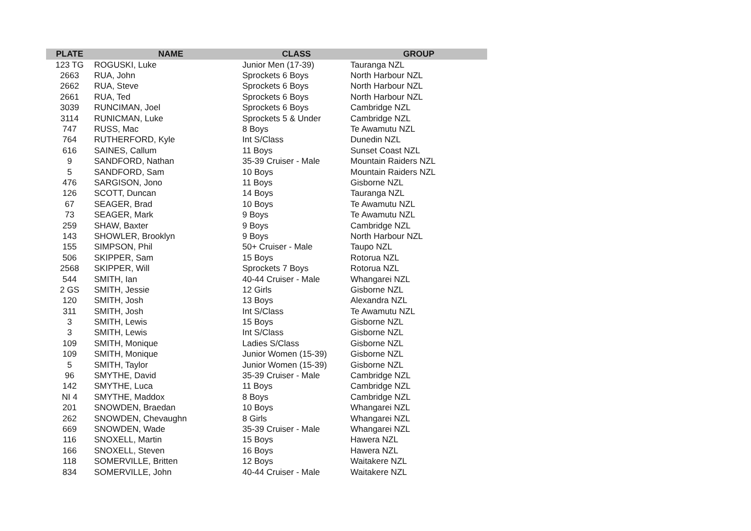| PLATE | NAME | CLASS | GROUP |
| --- | --- | --- | --- |
| 123 TG | ROGUSKI, Luke | Junior Men (17-39) | Tauranga NZL |
| 2663 | RUA, John | Sprockets 6 Boys | North Harbour NZL |
| 2662 | RUA, Steve | Sprockets 6 Boys | North Harbour NZL |
| 2661 | RUA, Ted | Sprockets 6 Boys | North Harbour NZL |
| 3039 | RUNCIMAN, Joel | Sprockets 6 Boys | Cambridge NZL |
| 3114 | RUNICMAN, Luke | Sprockets 5 & Under | Cambridge NZL |
| 747 | RUSS, Mac | 8 Boys | Te Awamutu NZL |
| 764 | RUTHERFORD, Kyle | Int S/Class | Dunedin NZL |
| 616 | SAINES, Callum | 11 Boys | Sunset Coast NZL |
| 9 | SANDFORD, Nathan | 35-39 Cruiser - Male | Mountain Raiders NZL |
| 5 | SANDFORD, Sam | 10 Boys | Mountain Raiders NZL |
| 476 | SARGISON, Jono | 11 Boys | Gisborne NZL |
| 126 | SCOTT, Duncan | 14 Boys | Tauranga NZL |
| 67 | SEAGER, Brad | 10 Boys | Te Awamutu NZL |
| 73 | SEAGER, Mark | 9 Boys | Te Awamutu NZL |
| 259 | SHAW, Baxter | 9 Boys | Cambridge NZL |
| 143 | SHOWLER, Brooklyn | 9 Boys | North Harbour NZL |
| 155 | SIMPSON, Phil | 50+ Cruiser - Male | Taupo NZL |
| 506 | SKIPPER, Sam | 15 Boys | Rotorua NZL |
| 2568 | SKIPPER, Will | Sprockets 7 Boys | Rotorua NZL |
| 544 | SMITH, Ian | 40-44 Cruiser - Male | Whangarei NZL |
| 2 GS | SMITH, Jessie | 12 Girls | Gisborne NZL |
| 120 | SMITH, Josh | 13 Boys | Alexandra NZL |
| 311 | SMITH, Josh | Int S/Class | Te Awamutu NZL |
| 3 | SMITH, Lewis | 15 Boys | Gisborne NZL |
| 3 | SMITH, Lewis | Int S/Class | Gisborne NZL |
| 109 | SMITH, Monique | Ladies S/Class | Gisborne NZL |
| 109 | SMITH, Monique | Junior Women (15-39) | Gisborne NZL |
| 5 | SMITH, Taylor | Junior Women (15-39) | Gisborne NZL |
| 96 | SMYTHE, David | 35-39 Cruiser - Male | Cambridge NZL |
| 142 | SMYTHE, Luca | 11 Boys | Cambridge NZL |
| NI 4 | SMYTHE, Maddox | 8 Boys | Cambridge NZL |
| 201 | SNOWDEN, Braedan | 10 Boys | Whangarei NZL |
| 262 | SNOWDEN, Chevaughn | 8 Girls | Whangarei NZL |
| 669 | SNOWDEN, Wade | 35-39 Cruiser - Male | Whangarei NZL |
| 116 | SNOXELL, Martin | 15 Boys | Hawera NZL |
| 166 | SNOXELL, Steven | 16 Boys | Hawera NZL |
| 118 | SOMERVILLE, Britten | 12 Boys | Waitakere NZL |
| 834 | SOMERVILLE, John | 40-44 Cruiser - Male | Waitakere NZL |